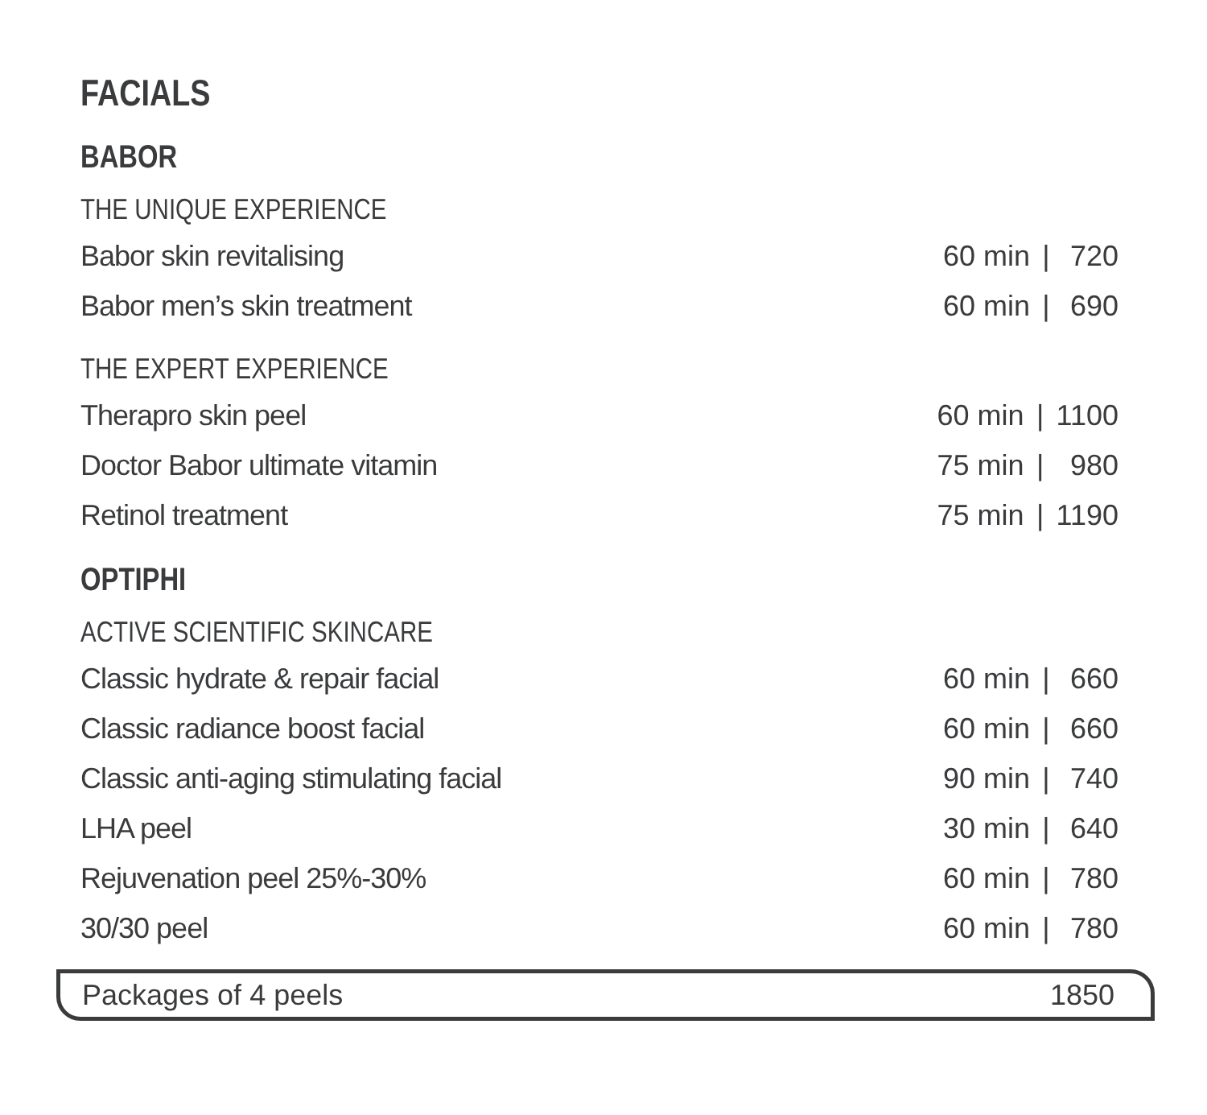FACIALS
BABOR
THE UNIQUE EXPERIENCE
| Babor skin revitalising | 60 min | / | 720 |
| Babor men’s skin treatment | 60 min | / | 690 |
THE EXPERT EXPERIENCE
| Therapro skin peel | 60 min | / | 1100 |
| Doctor Babor ultimate vitamin | 75 min | / | 980 |
| Retinol treatment | 75 min | / | 1190 |
OPTIPHI
ACTIVE SCIENTIFIC SKINCARE
| Classic hydrate & repair facial | 60 min | / | 660 |
| Classic radiance boost facial | 60 min | / | 660 |
| Classic anti-aging stimulating facial | 90 min | / | 740 |
| LHA peel | 30 min | / | 640 |
| Rejuvenation peel 25%-30% | 60 min | / | 780 |
| 30/30 peel | 60 min | / | 780 |
Packages of 4 peels 1850